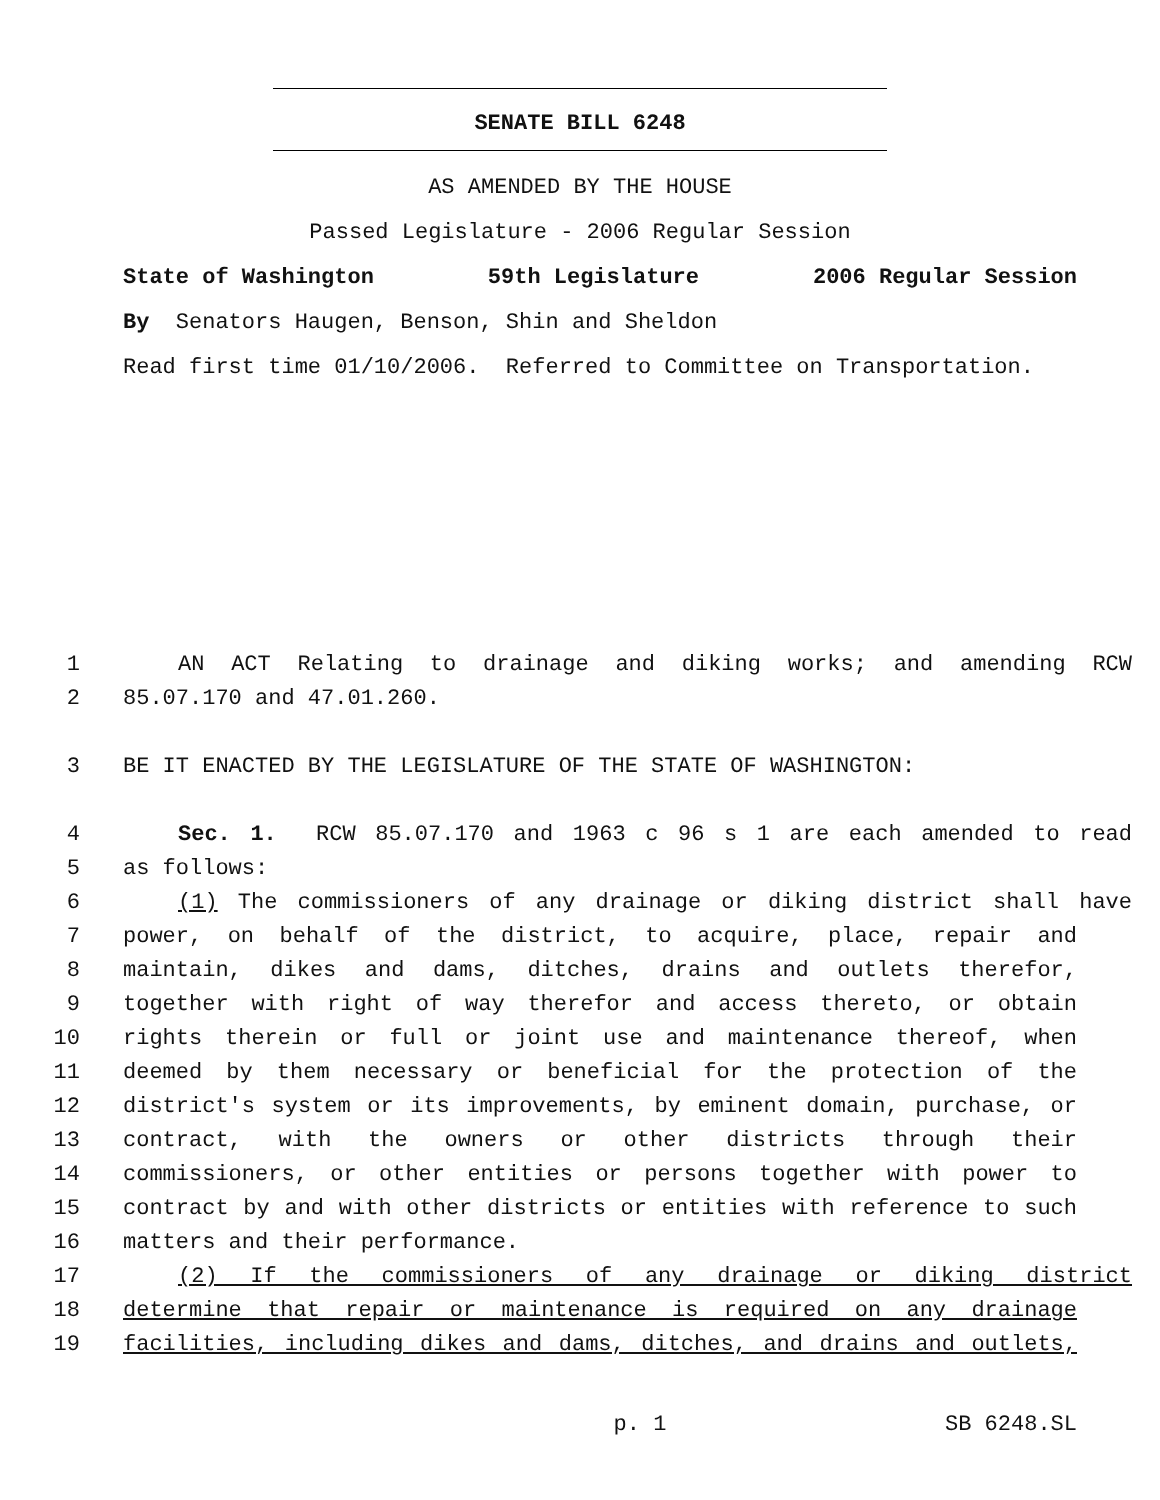SENATE BILL 6248
AS AMENDED BY THE HOUSE
Passed Legislature - 2006 Regular Session
State of Washington 59th Legislature 2006 Regular Session
By Senators Haugen, Benson, Shin and Sheldon
Read first time 01/10/2006. Referred to Committee on Transportation.
1 AN ACT Relating to drainage and diking works; and amending RCW
2 85.07.170 and 47.01.260.
3 BE IT ENACTED BY THE LEGISLATURE OF THE STATE OF WASHINGTON:
4 Sec. 1. RCW 85.07.170 and 1963 c 96 s 1 are each amended to read
5 as follows:
6 (1) The commissioners of any drainage or diking district shall have
7 power, on behalf of the district, to acquire, place, repair and
8 maintain, dikes and dams, ditches, drains and outlets therefor,
9 together with right of way therefor and access thereto, or obtain
10 rights therein or full or joint use and maintenance thereof, when
11 deemed by them necessary or beneficial for the protection of the
12 district's system or its improvements, by eminent domain, purchase, or
13 contract, with the owners or other districts through their
14 commissioners, or other entities or persons together with power to
15 contract by and with other districts or entities with reference to such
16 matters and their performance.
17 (2) If the commissioners of any drainage or diking district
18 determine that repair or maintenance is required on any drainage
19 facilities, including dikes and dams, ditches, and drains and outlets,
p. 1 SB 6248.SL